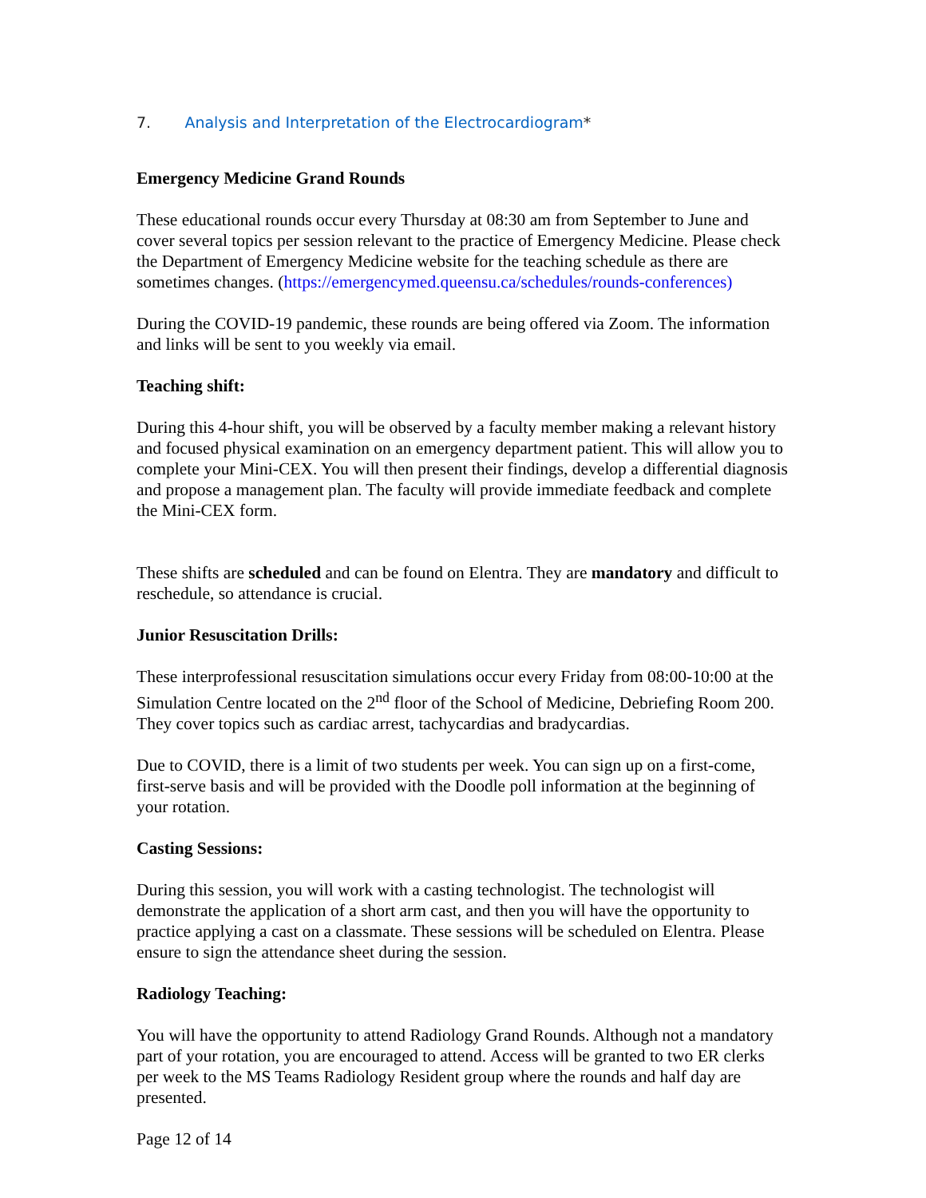7. Analysis and Interpretation of the Electrocardiogram*
Emergency Medicine Grand Rounds
These educational rounds occur every Thursday at 08:30 am from September to June and cover several topics per session relevant to the practice of Emergency Medicine. Please check the Department of Emergency Medicine website for the teaching schedule as there are sometimes changes. (https://emergencymed.queensu.ca/schedules/rounds-conferences)
During the COVID-19 pandemic, these rounds are being offered via Zoom. The information and links will be sent to you weekly via email.
Teaching shift:
During this 4-hour shift, you will be observed by a faculty member making a relevant history and focused physical examination on an emergency department patient. This will allow you to complete your Mini-CEX. You will then present their findings, develop a differential diagnosis and propose a management plan. The faculty will provide immediate feedback and complete the Mini-CEX form.
These shifts are scheduled and can be found on Elentra. They are mandatory and difficult to reschedule, so attendance is crucial.
Junior Resuscitation Drills:
These interprofessional resuscitation simulations occur every Friday from 08:00-10:00 at the Simulation Centre located on the 2<sup>nd</sup> floor of the School of Medicine, Debriefing Room 200. They cover topics such as cardiac arrest, tachycardias and bradycardias.
Due to COVID, there is a limit of two students per week. You can sign up on a first-come, first-serve basis and will be provided with the Doodle poll information at the beginning of your rotation.
Casting Sessions:
During this session, you will work with a casting technologist. The technologist will demonstrate the application of a short arm cast, and then you will have the opportunity to practice applying a cast on a classmate. These sessions will be scheduled on Elentra. Please ensure to sign the attendance sheet during the session.
Radiology Teaching:
You will have the opportunity to attend Radiology Grand Rounds. Although not a mandatory part of your rotation, you are encouraged to attend. Access will be granted to two ER clerks per week to the MS Teams Radiology Resident group where the rounds and half day are presented.
Page 12 of 14